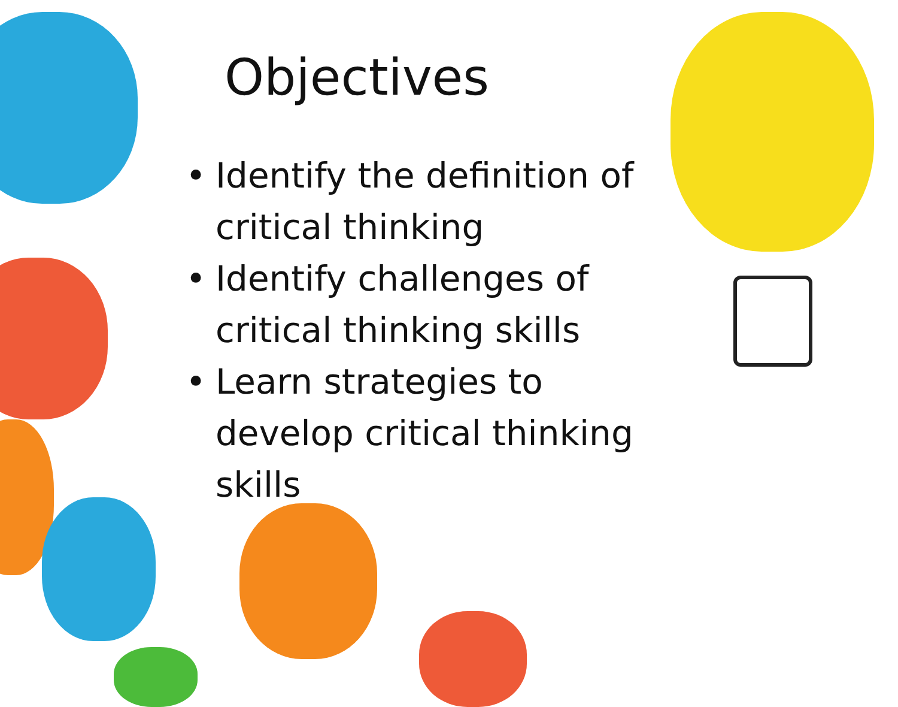Objectives
• Identify the definition of
critical thinking
• Identify challenges of
critical thinking skills
• Learn strategies to
develop critical thinking
skills